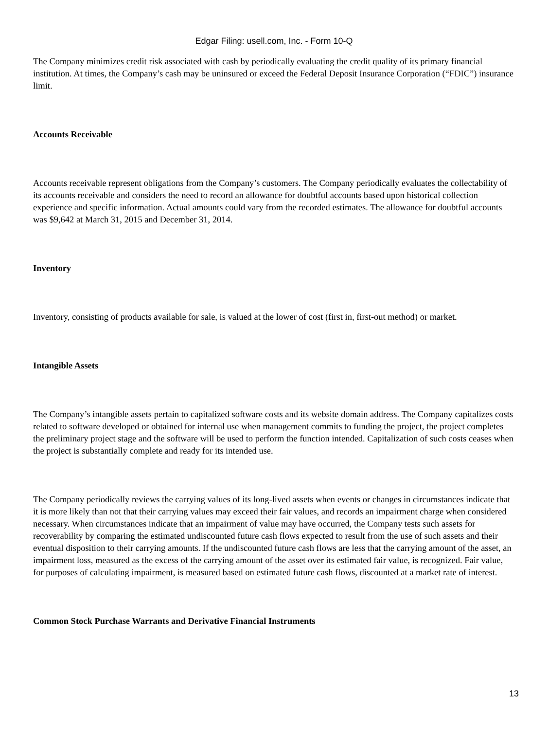Edgar Filing: usell.com, Inc. - Form 10-Q
The Company minimizes credit risk associated with cash by periodically evaluating the credit quality of its primary financial institution. At times, the Company’s cash may be uninsured or exceed the Federal Deposit Insurance Corporation (“FDIC”) insurance limit.
Accounts Receivable
Accounts receivable represent obligations from the Company’s customers. The Company periodically evaluates the collectability of its accounts receivable and considers the need to record an allowance for doubtful accounts based upon historical collection experience and specific information. Actual amounts could vary from the recorded estimates. The allowance for doubtful accounts was $9,642 at March 31, 2015 and December 31, 2014.
Inventory
Inventory, consisting of products available for sale, is valued at the lower of cost (first in, first-out method) or market.
Intangible Assets
The Company’s intangible assets pertain to capitalized software costs and its website domain address. The Company capitalizes costs related to software developed or obtained for internal use when management commits to funding the project, the project completes the preliminary project stage and the software will be used to perform the function intended. Capitalization of such costs ceases when the project is substantially complete and ready for its intended use.
The Company periodically reviews the carrying values of its long-lived assets when events or changes in circumstances indicate that it is more likely than not that their carrying values may exceed their fair values, and records an impairment charge when considered necessary. When circumstances indicate that an impairment of value may have occurred, the Company tests such assets for recoverability by comparing the estimated undiscounted future cash flows expected to result from the use of such assets and their eventual disposition to their carrying amounts. If the undiscounted future cash flows are less that the carrying amount of the asset, an impairment loss, measured as the excess of the carrying amount of the asset over its estimated fair value, is recognized. Fair value, for purposes of calculating impairment, is measured based on estimated future cash flows, discounted at a market rate of interest.
Common Stock Purchase Warrants and Derivative Financial Instruments
13